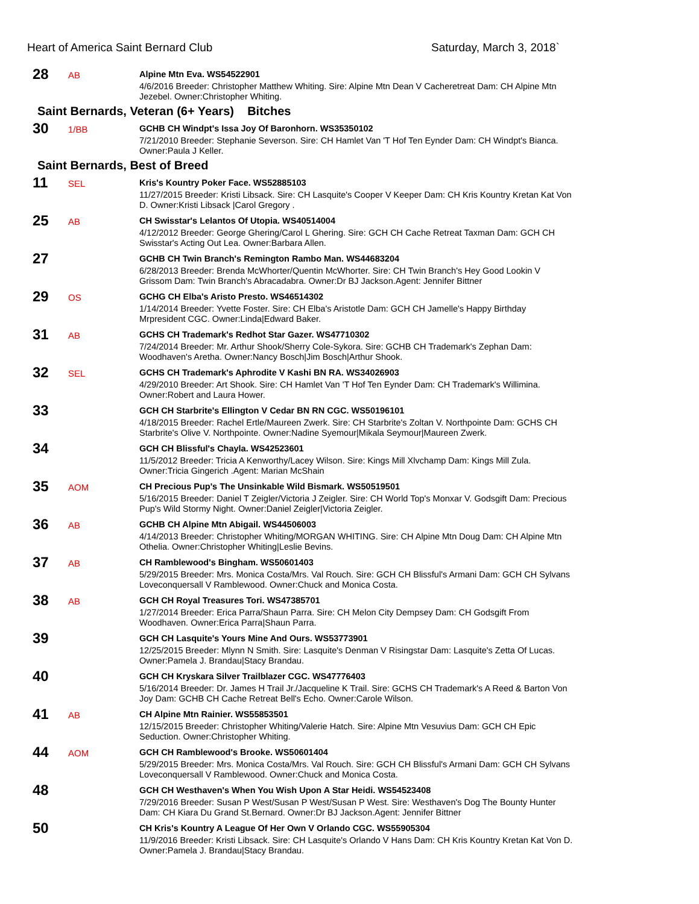Heart of America Saint Bernard Club Saturday, March 3, 2018`
28
AB
Alpine Mtn Eva. WS54522901
4/6/2016 Breeder: Christopher Matthew Whiting. Sire: Alpine Mtn Dean V Cacheretreat Dam: CH Alpine Mtn Jezebel. Owner:Christopher Whiting.
Saint Bernards, Veteran (6+ Years) Bitches
30
1/BB
GCHB CH Windpt's Issa Joy Of Baronhorn. WS35350102
7/21/2010 Breeder: Stephanie Severson. Sire: CH Hamlet Van 'T Hof Ten Eynder Dam: CH Windpt's Bianca. Owner:Paula J Keller.
Saint Bernards, Best of Breed
11
SEL
Kris's Kountry Poker Face. WS52885103
11/27/2015 Breeder: Kristi Libsack. Sire: CH Lasquite's Cooper V Keeper Dam: CH Kris Kountry Kretan Kat Von D. Owner:Kristi Libsack |Carol Gregory .
25
AB
CH Swisstar's Lelantos Of Utopia. WS40514004
4/12/2012 Breeder: George Ghering/Carol L Ghering. Sire: GCH CH Cache Retreat Taxman Dam: GCH CH Swisstar's Acting Out Lea. Owner:Barbara Allen.
27
GCHB CH Twin Branch's Remington Rambo Man. WS44683204
6/28/2013 Breeder: Brenda McWhorter/Quentin McWhorter. Sire: CH Twin Branch's Hey Good Lookin V Grissom Dam: Twin Branch's Abracadabra. Owner:Dr BJ Jackson.Agent: Jennifer Bittner
29
OS
GCHG CH Elba's Aristo Presto. WS46514302
1/14/2014 Breeder: Yvette Foster. Sire: CH Elba's Aristotle Dam: GCH CH Jamelle's Happy Birthday Mrpresident CGC. Owner:Linda|Edward Baker.
31
AB
GCHS CH Trademark's Redhot Star Gazer. WS47710302
7/24/2014 Breeder: Mr. Arthur Shook/Sherry Cole-Sykora. Sire: GCHB CH Trademark's Zephan Dam: Woodhaven's Aretha. Owner:Nancy Bosch|Jim Bosch|Arthur Shook.
32
SEL
GCHS CH Trademark's Aphrodite V Kashi BN RA. WS34026903
4/29/2010 Breeder: Art Shook. Sire: CH Hamlet Van 'T Hof Ten Eynder Dam: CH Trademark's Willimina. Owner:Robert and Laura Hower.
33
GCH CH Starbrite's Ellington V Cedar BN RN CGC. WS50196101
4/18/2015 Breeder: Rachel Ertle/Maureen Zwerk. Sire: CH Starbrite's Zoltan V. Northpointe Dam: GCHS CH Starbrite's Olive V. Northpointe. Owner:Nadine Syemour|Mikala Seymour|Maureen Zwerk.
34
GCH CH Blissful's Chayla. WS42523601
11/5/2012 Breeder: Tricia A Kenworthy/Lacey Wilson. Sire: Kings Mill Xlvchamp Dam: Kings Mill Zula. Owner:Tricia Gingerich .Agent: Marian McShain
35
AOM
CH Precious Pup's The Unsinkable Wild Bismark. WS50519501
5/16/2015 Breeder: Daniel T Zeigler/Victoria J Zeigler. Sire: CH World Top's Monxar V. Godsgift Dam: Precious Pup's Wild Stormy Night. Owner:Daniel Zeigler|Victoria Zeigler.
36
AB
GCHB CH Alpine Mtn Abigail. WS44506003
4/14/2013 Breeder: Christopher Whiting/MORGAN WHITING. Sire: CH Alpine Mtn Doug Dam: CH Alpine Mtn Othelia. Owner:Christopher Whiting|Leslie Bevins.
37
AB
CH Ramblewood's Bingham. WS50601403
5/29/2015 Breeder: Mrs. Monica Costa/Mrs. Val Rouch. Sire: GCH CH Blissful's Armani Dam: GCH CH Sylvans Loveconquersall V Ramblewood. Owner:Chuck and Monica Costa.
38
AB
GCH CH Royal Treasures Tori. WS47385701
1/27/2014 Breeder: Erica Parra/Shaun Parra. Sire: CH Melon City Dempsey Dam: CH Godsgift From Woodhaven. Owner:Erica Parra|Shaun Parra.
39
GCH CH Lasquite's Yours Mine And Ours. WS53773901
12/25/2015 Breeder: Mlynn N Smith. Sire: Lasquite's Denman V Risingstar Dam: Lasquite's Zetta Of Lucas. Owner:Pamela J. Brandau|Stacy Brandau.
40
GCH CH Kryskara Silver Trailblazer CGC. WS47776403
5/16/2014 Breeder: Dr. James H Trail Jr./Jacqueline K Trail. Sire: GCHS CH Trademark's A Reed & Barton Von Joy Dam: GCHB CH Cache Retreat Bell's Echo. Owner:Carole Wilson.
41
AB
CH Alpine Mtn Rainier. WS55853501
12/15/2015 Breeder: Christopher Whiting/Valerie Hatch. Sire: Alpine Mtn Vesuvius Dam: GCH CH Epic Seduction. Owner:Christopher Whiting.
44
AOM
GCH CH Ramblewood's Brooke. WS50601404
5/29/2015 Breeder: Mrs. Monica Costa/Mrs. Val Rouch. Sire: GCH CH Blissful's Armani Dam: GCH CH Sylvans Loveconquersall V Ramblewood. Owner:Chuck and Monica Costa.
48
GCH CH Westhaven's When You Wish Upon A Star Heidi. WS54523408
7/29/2016 Breeder: Susan P West/Susan P West/Susan P West. Sire: Westhaven's Dog The Bounty Hunter Dam: CH Kiara Du Grand St.Bernard. Owner:Dr BJ Jackson.Agent: Jennifer Bittner
50
CH Kris's Kountry A League Of Her Own V Orlando CGC. WS55905304
11/9/2016 Breeder: Kristi Libsack. Sire: CH Lasquite's Orlando V Hans Dam: CH Kris Kountry Kretan Kat Von D. Owner:Pamela J. Brandau|Stacy Brandau.